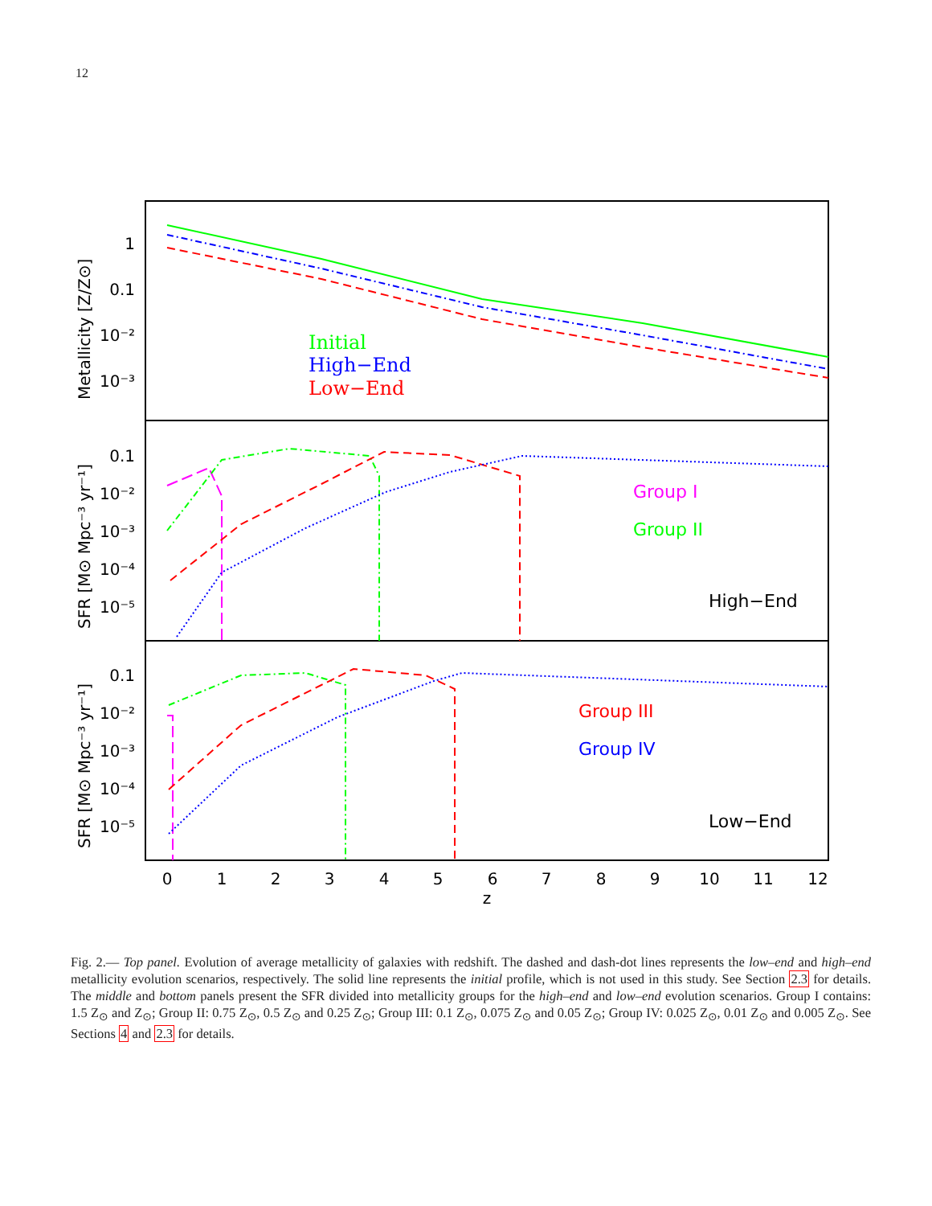12
1
0.1
10⁻²
10⁻³
0.1
10⁻²
10⁻³
10⁻⁴
10⁻⁵
0.1
10⁻²
10⁻³
10⁻⁴
10⁻⁵
0
1
2
3
4
5
6
7
8
9
10
11
12
z
Metallicity [Z/Z⊙]
SFR [M⊙ Mpc⁻³ yr⁻¹]
SFR [M⊙ Mpc⁻³ yr⁻¹]
Initial
High−End
Low−End
Group I
Group II
High−End
Group III
Group IV
Low−End
Fig. 2.— Top panel. Evolution of average metallicity of galaxies with redshift. The dashed and dash-dot lines represents the low–end and high–end metallicity evolution scenarios, respectively. The solid line represents the initial profile, which is not used in this study. See Section 2.3 for details. The middle and bottom panels present the SFR divided into metallicity groups for the high–end and low–end evolution scenarios. Group I contains: 1.5 Z<sub>⊙</sub> and Z<sub>⊙</sub>; Group II: 0.75 Z<sub>⊙</sub>, 0.5 Z<sub>⊙</sub> and 0.25 Z<sub>⊙</sub>; Group III: 0.1 Z<sub>⊙</sub>, 0.075 Z<sub>⊙</sub> and 0.05 Z<sub>⊙</sub>; Group IV: 0.025 Z<sub>⊙</sub>, 0.01 Z<sub>⊙</sub> and 0.005 Z<sub>⊙</sub>. See Sections 4 and 2.3 for details.